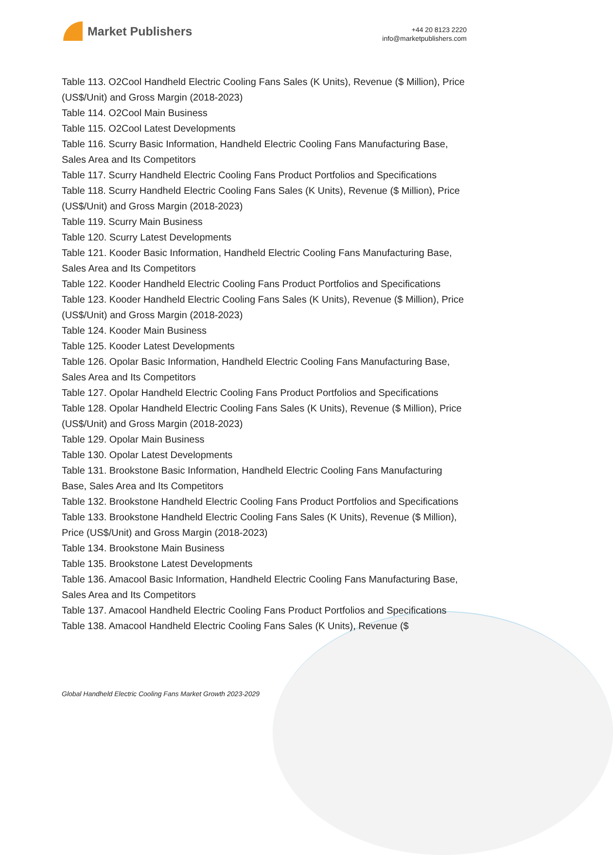Market Publishers
+44 20 8123 2220
info@marketpublishers.com
Table 113. O2Cool Handheld Electric Cooling Fans Sales (K Units), Revenue ($ Million), Price (US$/Unit) and Gross Margin (2018-2023)
Table 114. O2Cool Main Business
Table 115. O2Cool Latest Developments
Table 116. Scurry Basic Information, Handheld Electric Cooling Fans Manufacturing Base, Sales Area and Its Competitors
Table 117. Scurry Handheld Electric Cooling Fans Product Portfolios and Specifications
Table 118. Scurry Handheld Electric Cooling Fans Sales (K Units), Revenue ($ Million), Price (US$/Unit) and Gross Margin (2018-2023)
Table 119. Scurry Main Business
Table 120. Scurry Latest Developments
Table 121. Kooder Basic Information, Handheld Electric Cooling Fans Manufacturing Base, Sales Area and Its Competitors
Table 122. Kooder Handheld Electric Cooling Fans Product Portfolios and Specifications
Table 123. Kooder Handheld Electric Cooling Fans Sales (K Units), Revenue ($ Million), Price (US$/Unit) and Gross Margin (2018-2023)
Table 124. Kooder Main Business
Table 125. Kooder Latest Developments
Table 126. Opolar Basic Information, Handheld Electric Cooling Fans Manufacturing Base, Sales Area and Its Competitors
Table 127. Opolar Handheld Electric Cooling Fans Product Portfolios and Specifications
Table 128. Opolar Handheld Electric Cooling Fans Sales (K Units), Revenue ($ Million), Price (US$/Unit) and Gross Margin (2018-2023)
Table 129. Opolar Main Business
Table 130. Opolar Latest Developments
Table 131. Brookstone Basic Information, Handheld Electric Cooling Fans Manufacturing Base, Sales Area and Its Competitors
Table 132. Brookstone Handheld Electric Cooling Fans Product Portfolios and Specifications
Table 133. Brookstone Handheld Electric Cooling Fans Sales (K Units), Revenue ($ Million), Price (US$/Unit) and Gross Margin (2018-2023)
Table 134. Brookstone Main Business
Table 135. Brookstone Latest Developments
Table 136. Amacool Basic Information, Handheld Electric Cooling Fans Manufacturing Base, Sales Area and Its Competitors
Table 137. Amacool Handheld Electric Cooling Fans Product Portfolios and Specifications
Table 138. Amacool Handheld Electric Cooling Fans Sales (K Units), Revenue ($
Global Handheld Electric Cooling Fans Market Growth 2023-2029